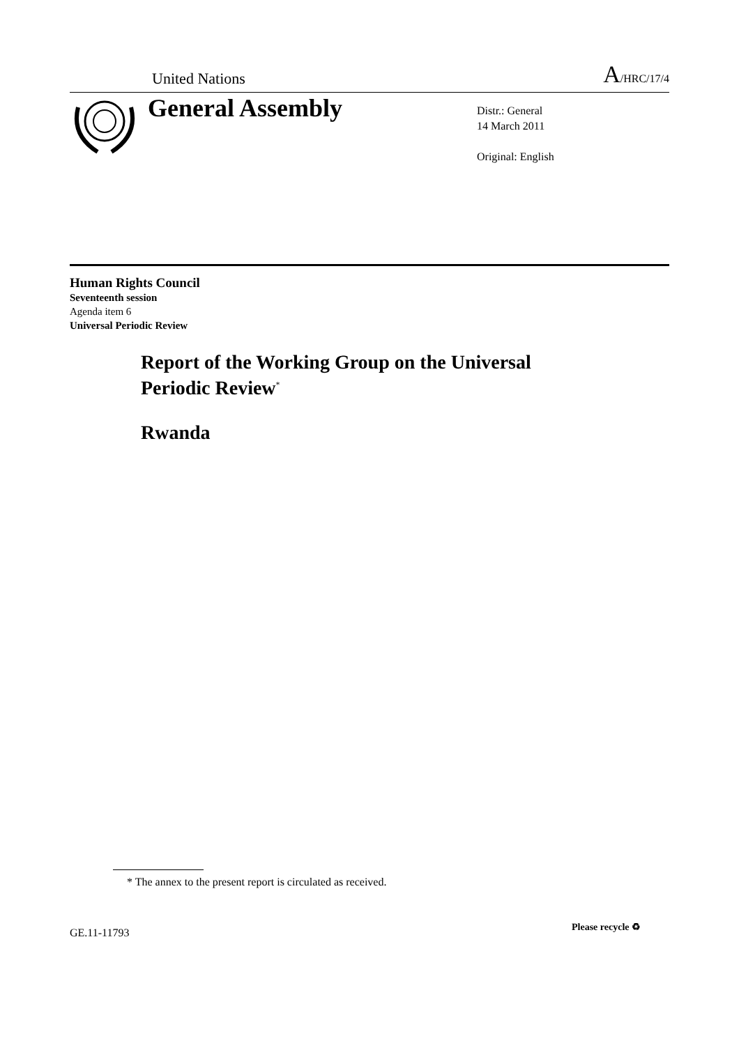United Nations
A/HRC/17/4
General Assembly
Distr.: General
14 March 2011
Original: English
Human Rights Council
Seventeenth session
Agenda item 6
Universal Periodic Review
Report of the Working Group on the Universal
Periodic Review<sup>*</sup>
Rwanda
* The annex to the present report is circulated as received.
GE.11-11793 Please recycle ♻